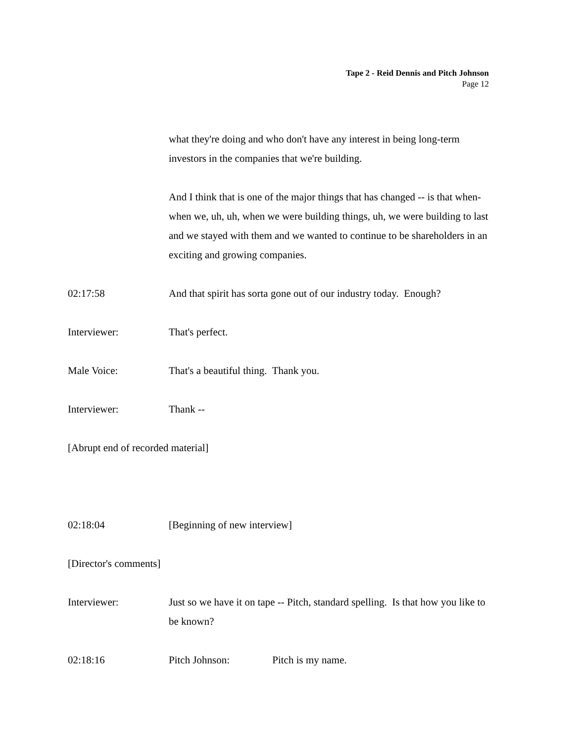Tape 2 - Reid Dennis and Pitch Johnson
Page 12
what they're doing and who don't have any interest in being long-term investors in the companies that we're building.
And I think that is one of the major things that has changed -- is that when-when we, uh, uh, when we were building things, uh, we were building to last and we stayed with them and we wanted to continue to be shareholders in an exciting and growing companies.
02:17:58 And that spirit has sorta gone out of our industry today. Enough?
Interviewer: That's perfect.
Male Voice: That's a beautiful thing. Thank you.
Interviewer: Thank --
[Abrupt end of recorded material]
02:18:04 [Beginning of new interview]
[Director's comments]
Interviewer: Just so we have it on tape -- Pitch, standard spelling. Is that how you like to be known?
02:18:16 Pitch Johnson: Pitch is my name.